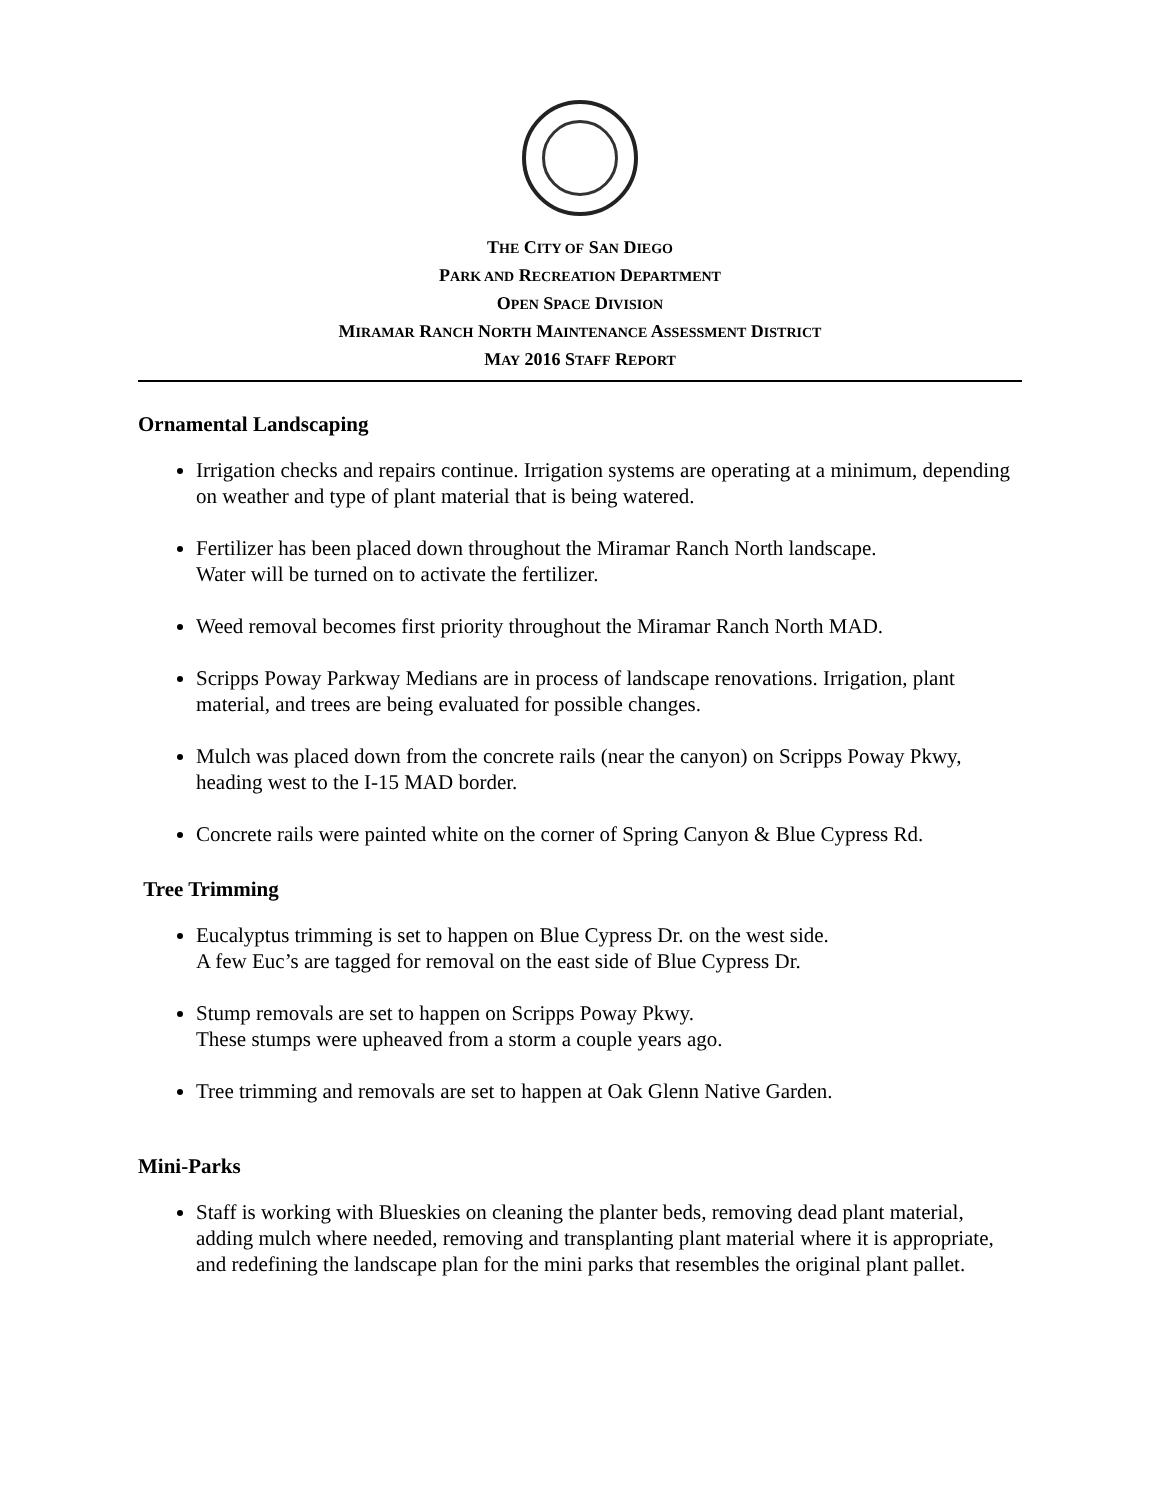THE CITY OF SAN DIEGO
PARK AND RECREATION DEPARTMENT
OPEN SPACE DIVISION
MIRAMAR RANCH NORTH MAINTENANCE ASSESSMENT DISTRICT
MAY 2016 STAFF REPORT
Ornamental Landscaping
Irrigation checks and repairs continue. Irrigation systems are operating at a minimum, depending on weather and type of plant material that is being watered.
Fertilizer has been placed down throughout the Miramar Ranch North landscape.
Water will be turned on to activate the fertilizer.
Weed removal becomes first priority throughout the Miramar Ranch North MAD.
Scripps Poway Parkway Medians are in process of landscape renovations. Irrigation, plant material, and trees are being evaluated for possible changes.
Mulch was placed down from the concrete rails (near the canyon) on Scripps Poway Pkwy, heading west to the I-15 MAD border.
Concrete rails were painted white on the corner of Spring Canyon & Blue Cypress Rd.
Tree Trimming
Eucalyptus trimming is set to happen on Blue Cypress Dr. on the west side.
A few Euc’s are tagged for removal on the east side of Blue Cypress Dr.
Stump removals are set to happen on Scripps Poway Pkwy.
These stumps were upheaved from a storm a couple years ago.
Tree trimming and removals are set to happen at Oak Glenn Native Garden.
Mini-Parks
Staff is working with Blueskies on cleaning the planter beds, removing dead plant material, adding mulch where needed, removing and transplanting plant material where it is appropriate, and redefining the landscape plan for the mini parks that resembles the original plant pallet.